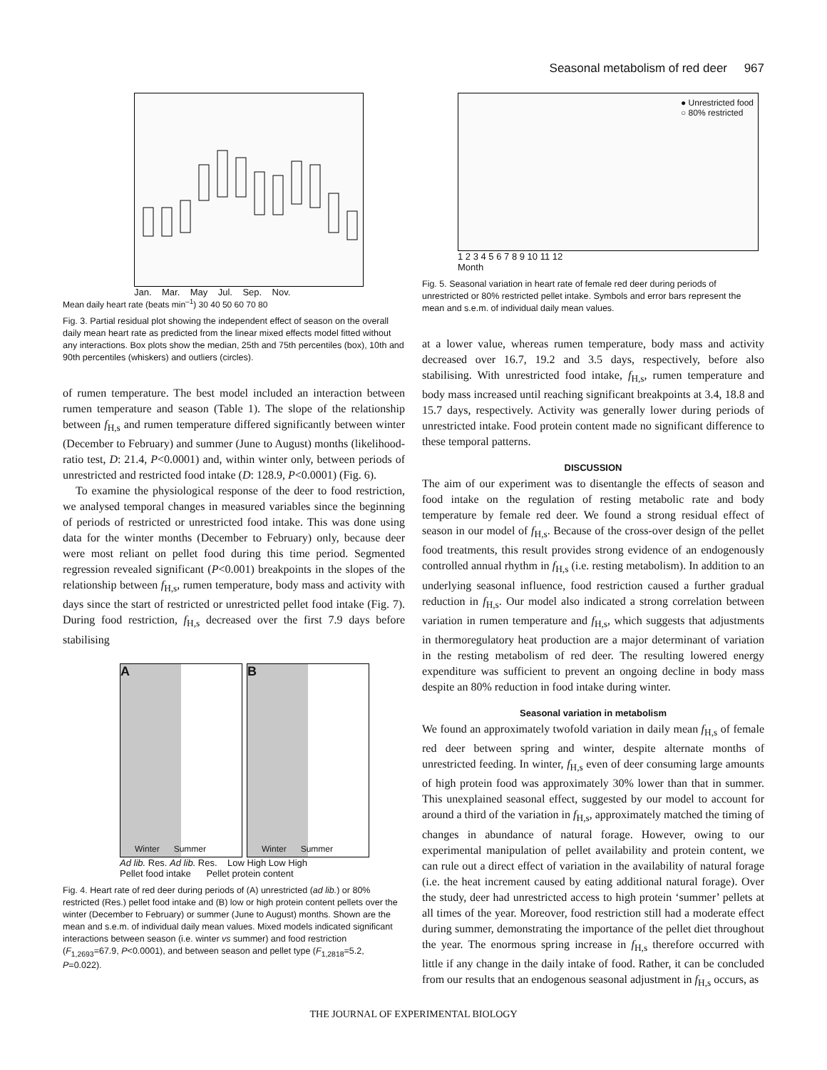Seasonal metabolism of red deer 967
Jan. Mar. May Jul. Sep. Nov.
Mean daily heart rate (beats min<sup>–1</sup>) 30 40 50 60 70 80
Fig. 3. Partial residual plot showing the independent effect of season on the overall daily mean heart rate as predicted from the linear mixed effects model fitted without any interactions. Box plots show the median, 25th and 75th percentiles (box), 10th and 90th percentiles (whiskers) and outliers (circles).
of rumen temperature. The best model included an interaction between rumen temperature and season (Table 1). The slope of the relationship between f<sub>H,s</sub> and rumen temperature differed significantly between winter (December to February) and summer (June to August) months (likelihood-ratio test, D: 21.4, P<0.0001) and, within winter only, between periods of unrestricted and restricted food intake (D: 128.9, P<0.0001) (Fig. 6).
To examine the physiological response of the deer to food restriction, we analysed temporal changes in measured variables since the beginning of periods of restricted or unrestricted food intake. This was done using data for the winter months (December to February) only, because deer were most reliant on pellet food during this time period. Segmented regression revealed significant (P<0.001) breakpoints in the slopes of the relationship between f<sub>H,s</sub>, rumen temperature, body mass and activity with days since the start of restricted or unrestricted pellet food intake (Fig. 7). During food restriction, f<sub>H,s</sub> decreased over the first 7.9 days before stabilising
A
Winter Summer
B
Winter Summer
Ad lib. Res. Ad lib. Res. Low High Low High
Pellet food intake Pellet protein content
Fig. 4. Heart rate of red deer during periods of (A) unrestricted (ad lib.) or 80% restricted (Res.) pellet food intake and (B) low or high protein content pellets over the winter (December to February) or summer (June to August) months. Shown are the mean and s.e.m. of individual daily mean values. Mixed models indicated significant interactions between season (i.e. winter vs summer) and food restriction (F<sub>1,2693</sub>=67.9, P<0.0001), and between season and pellet type (F<sub>1,2818</sub>=5.2, P=0.022).
● Unrestricted food
○ 80% restricted
1 2 3 4 5 6 7 8 9 10 11 12
Month
Fig. 5. Seasonal variation in heart rate of female red deer during periods of unrestricted or 80% restricted pellet intake. Symbols and error bars represent the mean and s.e.m. of individual daily mean values.
at a lower value, whereas rumen temperature, body mass and activity decreased over 16.7, 19.2 and 3.5 days, respectively, before also stabilising. With unrestricted food intake, f<sub>H,s</sub>, rumen temperature and body mass increased until reaching significant breakpoints at 3.4, 18.8 and 15.7 days, respectively. Activity was generally lower during periods of unrestricted intake. Food protein content made no significant difference to these temporal patterns.
DISCUSSION
The aim of our experiment was to disentangle the effects of season and food intake on the regulation of resting metabolic rate and body temperature by female red deer. We found a strong residual effect of season in our model of f<sub>H,s</sub>. Because of the cross-over design of the pellet food treatments, this result provides strong evidence of an endogenously controlled annual rhythm in f<sub>H,s</sub> (i.e. resting metabolism). In addition to an underlying seasonal influence, food restriction caused a further gradual reduction in f<sub>H,s</sub>. Our model also indicated a strong correlation between variation in rumen temperature and f<sub>H,s</sub>, which suggests that adjustments in thermoregulatory heat production are a major determinant of variation in the resting metabolism of red deer. The resulting lowered energy expenditure was sufficient to prevent an ongoing decline in body mass despite an 80% reduction in food intake during winter.
Seasonal variation in metabolism
We found an approximately twofold variation in daily mean f<sub>H,s</sub> of female red deer between spring and winter, despite alternate months of unrestricted feeding. In winter, f<sub>H,s</sub> even of deer consuming large amounts of high protein food was approximately 30% lower than that in summer. This unexplained seasonal effect, suggested by our model to account for around a third of the variation in f<sub>H,s</sub>, approximately matched the timing of changes in abundance of natural forage. However, owing to our experimental manipulation of pellet availability and protein content, we can rule out a direct effect of variation in the availability of natural forage (i.e. the heat increment caused by eating additional natural forage). Over the study, deer had unrestricted access to high protein ‘summer’ pellets at all times of the year. Moreover, food restriction still had a moderate effect during summer, demonstrating the importance of the pellet diet throughout the year. The enormous spring increase in f<sub>H,s</sub> therefore occurred with little if any change in the daily intake of food. Rather, it can be concluded from our results that an endogenous seasonal adjustment in f<sub>H,s</sub> occurs, as
THE JOURNAL OF EXPERIMENTAL BIOLOGY